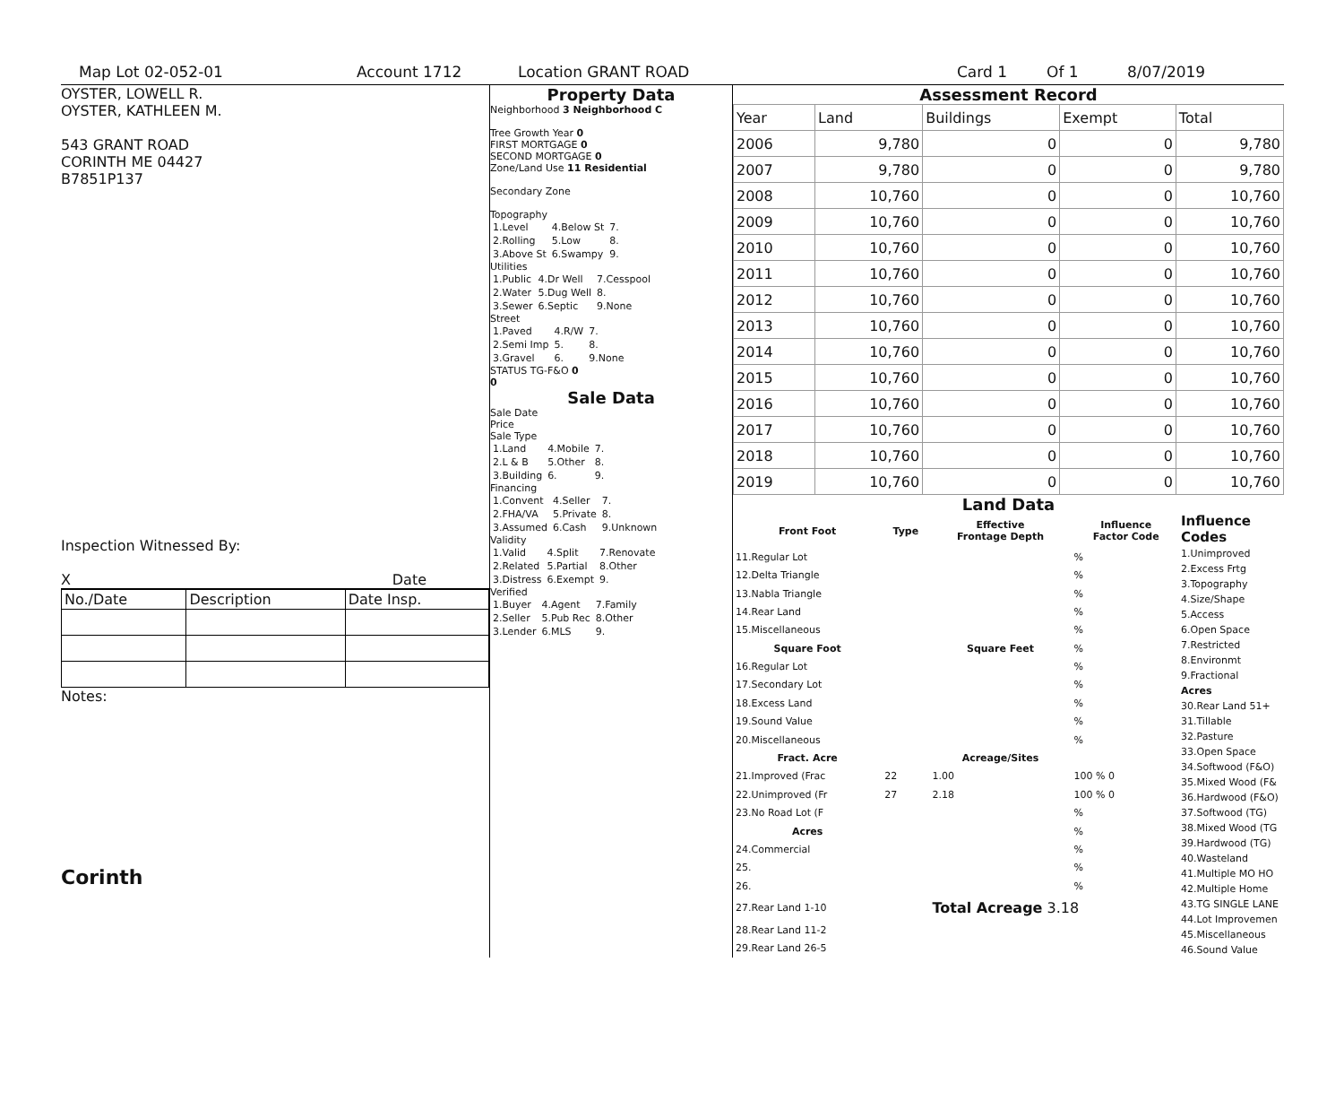Map Lot 02-052-01 Account 1712 Location GRANT ROAD Card 1 Of 1 8/07/2019
OYSTER, LOWELL R.
OYSTER, KATHLEEN M.
543 GRANT ROAD
CORINTH ME 04427
B7851P137
Inspection Witnessed By:
X Date
| No./Date | Description | Date Insp. |
Notes:
Corinth
Property Data
Neighborhood 3 Neighborhood C
Tree Growth Year 0
FIRST MORTGAGE 0
SECOND MORTGAGE 0
Zone/Land Use 11 Residential
Secondary Zone
Topography
| 1.Level | 4.Below St | 7. |
| 2.Rolling | 5.Low | 8. |
| 3.Above St | 6.Swampy | 9. |
Utilities
| 1.Public | 4.Dr Well | 7.Cesspool |
| 2.Water | 5.Dug Well | 8. |
| 3.Sewer | 6.Septic | 9.None |
Street
| 1.Paved | 4.R/W | 7. |
| 2.Semi Imp | 5. | 8. |
| 3.Gravel | 6. | 9.None |
STATUS TG-F&O 0
0
Sale Data
Sale Date
Price
Sale Type
| 1.Land | 4.Mobile | 7. |
| 2.L & B | 5.Other | 8. |
| 3.Building | 6. | 9. |
Financing
| 1.Convent | 4.Seller | 7. |
| 2.FHA/VA | 5.Private | 8. |
| 3.Assumed | 6.Cash | 9.Unknown |
Validity
| 1.Valid | 4.Split | 7.Renovate |
| 2.Related | 5.Partial | 8.Other |
| 3.Distress | 6.Exempt | 9. |
Verified
| 1.Buyer | 4.Agent | 7.Family |
| 2.Seller | 5.Pub Rec | 8.Other |
| 3.Lender | 6.MLS | 9. |
Assessment Record
| Year | Land | Buildings | Exempt | Total |
| 2006 | 9,780 | 0 | 0 | 9,780 |
| 2007 | 9,780 | 0 | 0 | 9,780 |
| 2008 | 10,760 | 0 | 0 | 10,760 |
| 2009 | 10,760 | 0 | 0 | 10,760 |
| 2010 | 10,760 | 0 | 0 | 10,760 |
| 2011 | 10,760 | 0 | 0 | 10,760 |
| 2012 | 10,760 | 0 | 0 | 10,760 |
| 2013 | 10,760 | 0 | 0 | 10,760 |
| 2014 | 10,760 | 0 | 0 | 10,760 |
| 2015 | 10,760 | 0 | 0 | 10,760 |
| 2016 | 10,760 | 0 | 0 | 10,760 |
| 2017 | 10,760 | 0 | 0 | 10,760 |
| 2018 | 10,760 | 0 | 0 | 10,760 |
| 2019 | 10,760 | 0 | 0 | 10,760 |
Land Data
| Front Foot | Type | Effective Frontage Depth | Influence Factor Code |
| --- | --- | --- | --- |
| 11.Regular Lot | | | % |
| 12.Delta Triangle | | | % |
| 13.Nabla Triangle | | | % |
| 14.Rear Land | | | % |
| 15.Miscellaneous | | | % |
| Square Foot | | Square Feet | % |
| 16.Regular Lot | | | % |
| 17.Secondary Lot | | | % |
| 18.Excess Land | | | % |
| 19.Sound Value | | | % |
| 20.Miscellaneous | | | % |
| Fract. Acre | | Acreage/Sites | |
| 21.Improved (Frac | 22 | 1.00 | 100 % 0 |
| 22.Unimproved (Fr | 27 | 2.18 | 100 % 0 |
| 23.No Road Lot (F | | | % |
| Acres | | | % |
| 24.Commercial | | | % |
| 25. | | | % |
| 26. | | | % |
| 27.Rear Land 1-10 | | Total Acreage 3.18 | |
| 28.Rear Land 11-2 | | | |
| 29.Rear Land 26-5 | | | |
Influence Codes
1.Unimproved
2.Excess Frtg
3.Topography
4.Size/Shape
5.Access
6.Open Space
7.Restricted
8.Environmt
9.Fractional
Acres
30.Rear Land 51+
31.Tillable
32.Pasture
33.Open Space
34.Softwood (F&O)
35.Mixed Wood (F&
36.Hardwood (F&O)
37.Softwood (TG)
38.Mixed Wood (TG
39.Hardwood (TG)
40.Wasteland
41.Multiple MO HO
42.Multiple Home
43.TG SINGLE LANE
44.Lot Improvemen
45.Miscellaneous
46.Sound Value